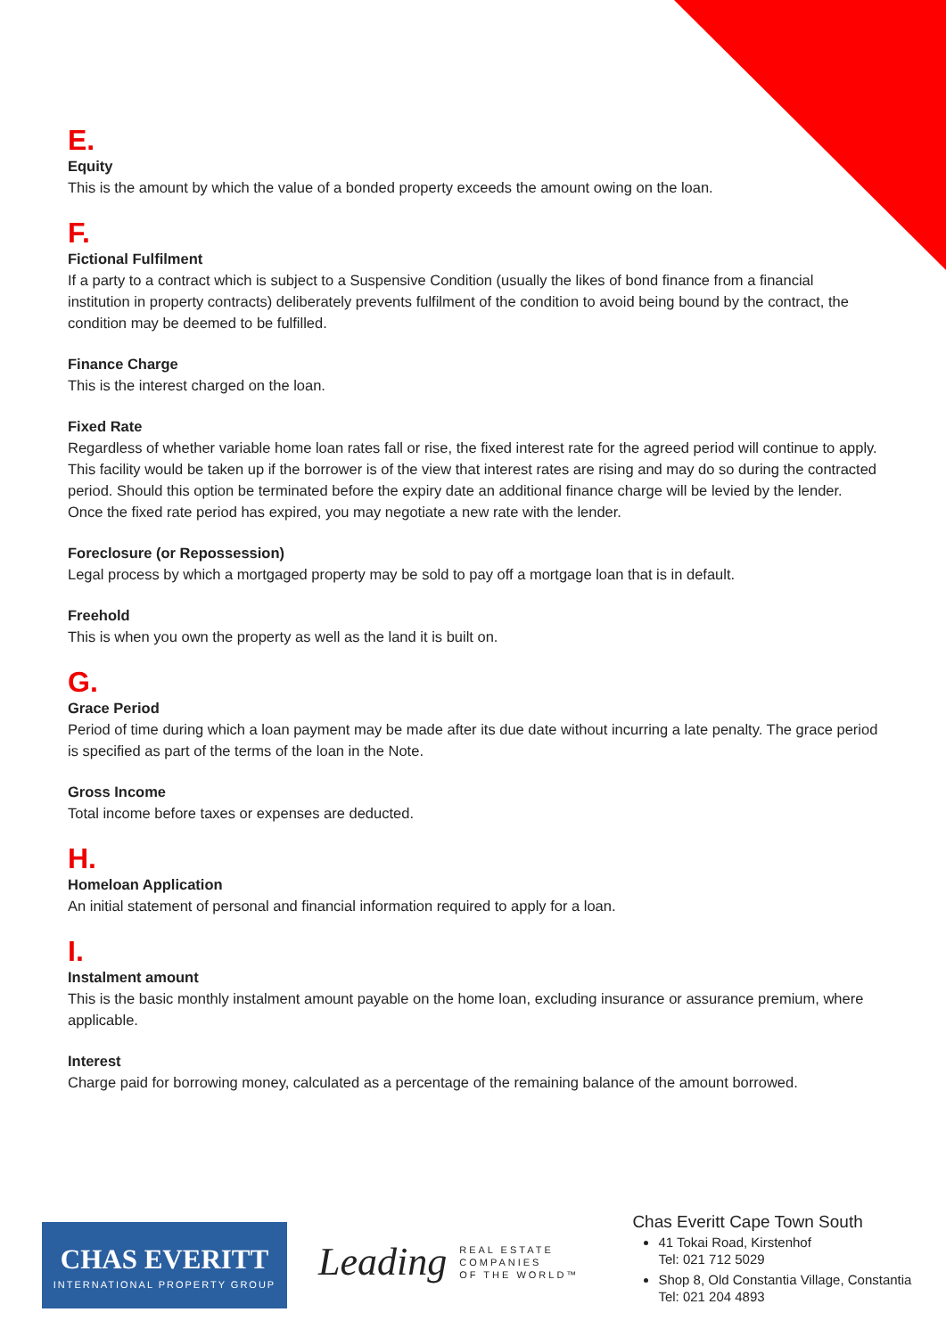E.
Equity
This is the amount by which the value of a bonded property exceeds the amount owing on the loan.
F.
Fictional Fulfilment
If a party to a contract which is subject to a Suspensive Condition (usually the likes of bond finance from a financial institution in property contracts) deliberately prevents fulfilment of the condition to avoid being bound by the contract, the condition may be deemed to be fulfilled.
Finance Charge
This is the interest charged on the loan.
Fixed Rate
Regardless of whether variable home loan rates fall or rise, the fixed interest rate for the agreed period will continue to apply. This facility would be taken up if the borrower is of the view that interest rates are rising and may do so during the contracted period. Should this option be terminated before the expiry date an additional finance charge will be levied by the lender. Once the fixed rate period has expired, you may negotiate a new rate with the lender.
Foreclosure (or Repossession)
Legal process by which a mortgaged property may be sold to pay off a mortgage loan that is in default.
Freehold
This is when you own the property as well as the land it is built on.
G.
Grace Period
Period of time during which a loan payment may be made after its due date without incurring a late penalty. The grace period is specified as part of the terms of the loan in the Note.
Gross Income
Total income before taxes or expenses are deducted.
H.
Homeloan Application
An initial statement of personal and financial information required to apply for a loan.
I.
Instalment amount
This is the basic monthly instalment amount payable on the home loan, excluding insurance or assurance premium, where applicable.
Interest
Charge paid for borrowing money, calculated as a percentage of the remaining balance of the amount borrowed.
CHAS EVERITT
INTERNATIONAL PROPERTY GROUP
Leading
REAL ESTATE
COMPANIES
OF THE WORLD™
Chas Everitt Cape Town South
41 Tokai Road, Kirstenhof
Tel: 021 712 5029
Shop 8, Old Constantia Village, Constantia
Tel: 021 204 4893